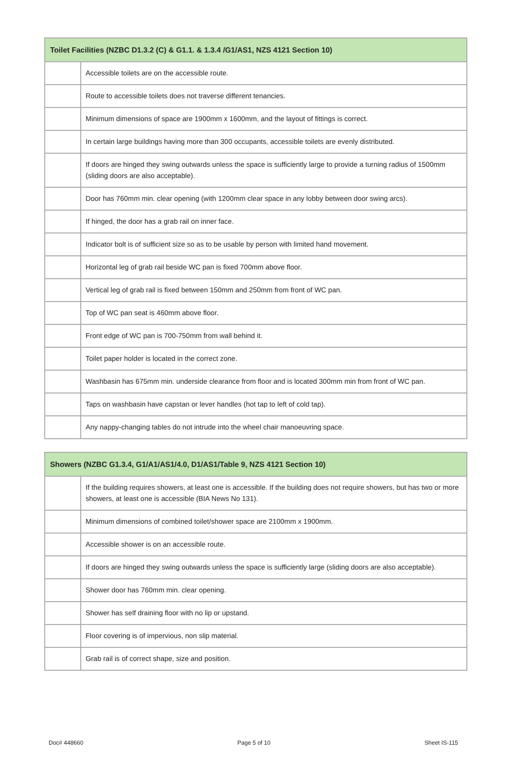| Toilet Facilities (NZBC D1.3.2 (C) & G1.1. & 1.3.4 /G1/AS1, NZS 4121 Section 10) | |
| --- | --- |
| | Accessible toilets are on the accessible route. |
| | Route to accessible toilets does not traverse different tenancies. |
| | Minimum dimensions of space are 1900mm x 1600mm, and the layout of fittings is correct. |
| | In certain large buildings having more than 300 occupants, accessible toilets are evenly distributed. |
| | If doors are hinged they swing outwards unless the space is sufficiently large to provide a turning radius of 1500mm (sliding doors are also acceptable). |
| | Door has 760mm min. clear opening (with 1200mm clear space in any lobby between door swing arcs). |
| | If hinged, the door has a grab rail on inner face. |
| | Indicator bolt is of sufficient size so as to be usable by person with limited hand movement. |
| | Horizontal leg of grab rail beside WC pan is fixed 700mm above floor. |
| | Vertical leg of grab rail is fixed between 150mm and 250mm from front of WC pan. |
| | Top of WC pan seat is 460mm above floor. |
| | Front edge of WC pan is 700-750mm from wall behind it. |
| | Toilet paper holder is located in the correct zone. |
| | Washbasin has 675mm min. underside clearance from floor and is located 300mm min from front of WC pan. |
| | Taps on washbasin have capstan or lever handles (hot tap to left of cold tap). |
| | Any nappy-changing tables do not intrude into the wheel chair manoeuvring space. |
| Showers (NZBC G1.3.4, G1/A1/AS1/4.0, D1/AS1/Table 9, NZS 4121 Section 10) | |
| --- | --- |
| | If the building requires showers, at least one is accessible. If the building does not require showers, but has two or more showers, at least one is accessible (BIA News No 131). |
| | Minimum dimensions of combined toilet/shower space are 2100mm x 1900mm. |
| | Accessible shower is on an accessible route. |
| | If doors are hinged they swing outwards unless the space is sufficiently large (sliding doors are also acceptable). |
| | Shower door has 760mm min. clear opening. |
| | Shower has self draining floor with no lip or upstand. |
| | Floor covering is of impervious, non slip material. |
| | Grab rail is of correct shape, size and position. |
Doc# 448660 Page 5 of 10 Sheet IS-115